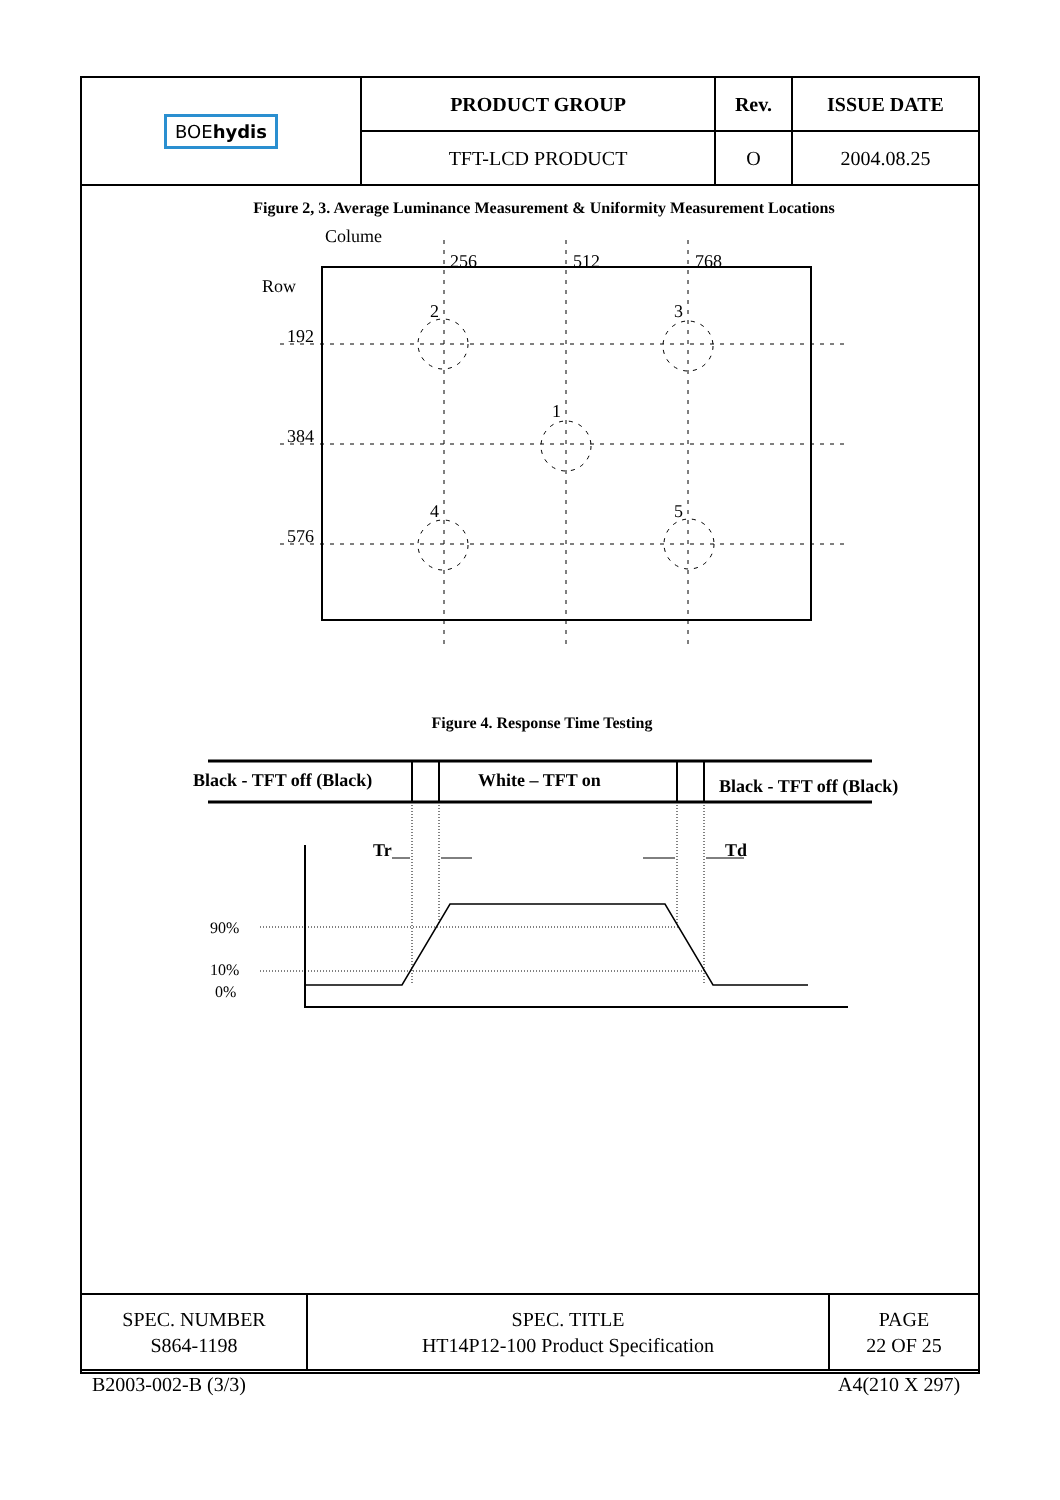| BOE hydis | PRODUCT GROUP | Rev. | ISSUE DATE |
| | TFT-LCD PRODUCT | O | 2004.08.25 |
Figure 2, 3. Average Luminance Measurement & Uniformity Measurement Locations
Figure 4. Response Time Testing
Colume
Row
256
512
768
192
384
576
2
3
1
4
5
Black - TFT off (Black)
White – TFT on
Black - TFT off (Black)
Tr
Td
90%
10%
0%
| SPEC. NUMBER S864-1198 | SPEC. TITLE HT14P12-100 Product Specification | PAGE 22 OF 25 |
B2003-002-B (3/3) A4(210 X 297)